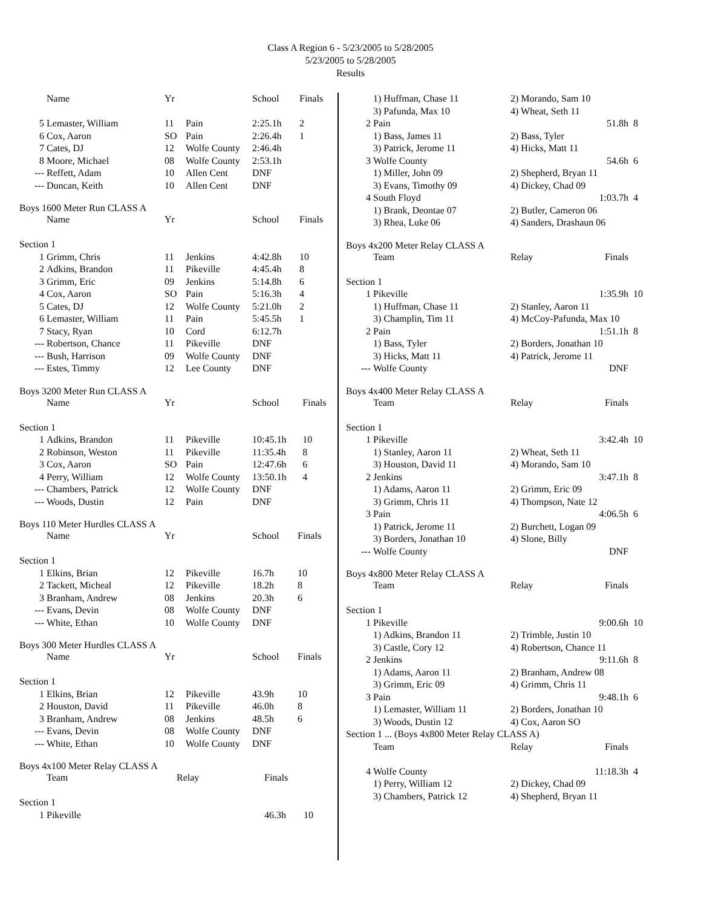Class A Region 6 - 5/23/2005 to 5/28/2005
5/23/2005 to 5/28/2005
Results
| | Name | Yr | | School | Finals |
| --- | --- | --- | --- | --- | --- |
| 5 | Lemaster, William | 11 | Pain | 2:25.1h | 2 |
| 6 | Cox, Aaron | SO | Pain | 2:26.4h | 1 |
| 7 | Cates, DJ | 12 | Wolfe County | 2:46.4h | |
| 8 | Moore, Michael | 08 | Wolfe County | 2:53.1h | |
| --- | Reffett, Adam | 10 | Allen Cent | DNF | |
| --- | Duncan, Keith | 10 | Allen Cent | DNF | |
Boys 1600 Meter Run CLASS A
| | Name | Yr | | School | Finals |
| --- | --- | --- | --- | --- | --- |
| Section 1 | | | | | |
| 1 | Grimm, Chris | 11 | Jenkins | 4:42.8h | 10 |
| 2 | Adkins, Brandon | 11 | Pikeville | 4:45.4h | 8 |
| 3 | Grimm, Eric | 09 | Jenkins | 5:14.8h | 6 |
| 4 | Cox, Aaron | SO | Pain | 5:16.3h | 4 |
| 5 | Cates, DJ | 12 | Wolfe County | 5:21.0h | 2 |
| 6 | Lemaster, William | 11 | Pain | 5:45.5h | 1 |
| 7 | Stacy, Ryan | 10 | Cord | 6:12.7h | |
| --- | Robertson, Chance | 11 | Pikeville | DNF | |
| --- | Bush, Harrison | 09 | Wolfe County | DNF | |
| --- | Estes, Timmy | 12 | Lee County | DNF | |
Boys 3200 Meter Run CLASS A
| | Name | Yr | | School | Finals |
| --- | --- | --- | --- | --- | --- |
| Section 1 | | | | | |
| 1 | Adkins, Brandon | 11 | Pikeville | 10:45.1h | 10 |
| 2 | Robinson, Weston | 11 | Pikeville | 11:35.4h | 8 |
| 3 | Cox, Aaron | SO | Pain | 12:47.6h | 6 |
| 4 | Perry, William | 12 | Wolfe County | 13:50.1h | 4 |
| --- | Chambers, Patrick | 12 | Wolfe County | DNF | |
| --- | Woods, Dustin | 12 | Pain | DNF | |
Boys 110 Meter Hurdles CLASS A
| | Name | Yr | | School | Finals |
| --- | --- | --- | --- | --- | --- |
| Section 1 | | | | | |
| 1 | Elkins, Brian | 12 | Pikeville | 16.7h | 10 |
| 2 | Tackett, Micheal | 12 | Pikeville | 18.2h | 8 |
| 3 | Branham, Andrew | 08 | Jenkins | 20.3h | 6 |
| --- | Evans, Devin | 08 | Wolfe County | DNF | |
| --- | White, Ethan | 10 | Wolfe County | DNF | |
Boys 300 Meter Hurdles CLASS A
| | Name | Yr | | School | Finals |
| --- | --- | --- | --- | --- | --- |
| Section 1 | | | | | |
| 1 | Elkins, Brian | 12 | Pikeville | 43.9h | 10 |
| 2 | Houston, David | 11 | Pikeville | 46.0h | 8 |
| 3 | Branham, Andrew | 08 | Jenkins | 48.5h | 6 |
| --- | Evans, Devin | 08 | Wolfe County | DNF | |
| --- | White, Ethan | 10 | Wolfe County | DNF | |
Boys 4x100 Meter Relay CLASS A
| | Team | Relay | Finals | |
| --- | --- | --- | --- | --- |
| Section 1 | | | | |
| 1 | Pikeville | | 46.3h | 10 |
| | 1) Huffman, Chase 11 | 2) Morando, Sam 10 | | |
| | 3) Pafunda, Max 10 | 4) Wheat, Seth 11 | | |
| 2 | Pain | | 51.8h | 8 |
| | 1) Bass, James 11 | 2) Bass, Tyler | | |
| | 3) Patrick, Jerome 11 | 4) Hicks, Matt 11 | | |
| 3 | Wolfe County | | 54.6h | 6 |
| | 1) Miller, John 09 | 2) Shepherd, Bryan 11 | | |
| | 3) Evans, Timothy 09 | 4) Dickey, Chad 09 | | |
| 4 | South Floyd | | 1:03.7h | 4 |
| | 1) Brank, Deontae 07 | 2) Butler, Cameron 06 | | |
| | 3) Rhea, Luke 06 | 4) Sanders, Drashaun 06 | | |
Boys 4x200 Meter Relay CLASS A
| | Team | Relay | Finals | |
| --- | --- | --- | --- | --- |
| Section 1 | | | | |
| 1 | Pikeville | | 1:35.9h | 10 |
| | 1) Huffman, Chase 11 | 2) Stanley, Aaron 11 | | |
| | 3) Champlin, Tim 11 | 4) McCoy-Pafunda, Max 10 | | |
| 2 | Pain | | 1:51.1h | 8 |
| | 1) Bass, Tyler | 2) Borders, Jonathan 10 | | |
| | 3) Hicks, Matt 11 | 4) Patrick, Jerome 11 | | |
| --- | Wolfe County | | DNF | |
Boys 4x400 Meter Relay CLASS A
| | Team | Relay | Finals | |
| --- | --- | --- | --- | --- |
| Section 1 | | | | |
| 1 | Pikeville | | 3:42.4h | 10 |
| | 1) Stanley, Aaron 11 | 2) Wheat, Seth 11 | | |
| | 3) Houston, David 11 | 4) Morando, Sam 10 | | |
| 2 | Jenkins | | 3:47.1h | 8 |
| | 1) Adams, Aaron 11 | 2) Grimm, Eric 09 | | |
| | 3) Grimm, Chris 11 | 4) Thompson, Nate 12 | | |
| 3 | Pain | | 4:06.5h | 6 |
| | 1) Patrick, Jerome 11 | 2) Burchett, Logan 09 | | |
| | 3) Borders, Jonathan 10 | 4) Slone, Billy | | |
| --- | Wolfe County | | DNF | |
Boys 4x800 Meter Relay CLASS A
| | Team | Relay | Finals | |
| --- | --- | --- | --- | --- |
| Section 1 | | | | |
| 1 | Pikeville | | 9:00.6h | 10 |
| | 1) Adkins, Brandon 11 | 2) Trimble, Justin 10 | | |
| | 3) Castle, Cory 12 | 4) Robertson, Chance 11 | | |
| 2 | Jenkins | | 9:11.6h | 8 |
| | 1) Adams, Aaron 11 | 2) Branham, Andrew 08 | | |
| | 3) Grimm, Eric 09 | 4) Grimm, Chris 11 | | |
| 3 | Pain | | 9:48.1h | 6 |
| | 1) Lemaster, William 11 | 2) Borders, Jonathan 10 | | |
| | 3) Woods, Dustin 12 | 4) Cox, Aaron SO | | |
| Section 1 ... (Boys 4x800 Meter Relay CLASS A) | | | | |
| | Team | Relay | Finals | |
| 4 | Wolfe County | | 11:18.3h | 4 |
| | 1) Perry, William 12 | 2) Dickey, Chad 09 | | |
| | 3) Chambers, Patrick 12 | 4) Shepherd, Bryan 11 | | |